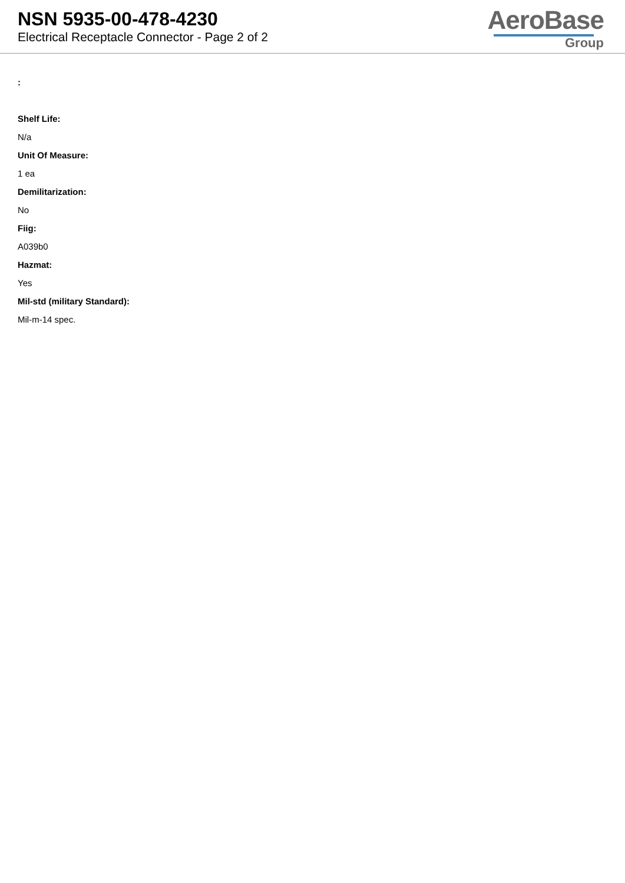NSN 5935-00-478-4230
Electrical Receptacle Connector - Page 2 of 2
AeroBase
Group
:
Shelf Life:
N/a
Unit Of Measure:
1 ea
Demilitarization:
No
Fiig:
A039b0
Hazmat:
Yes
Mil-std (military Standard):
Mil-m-14 spec.